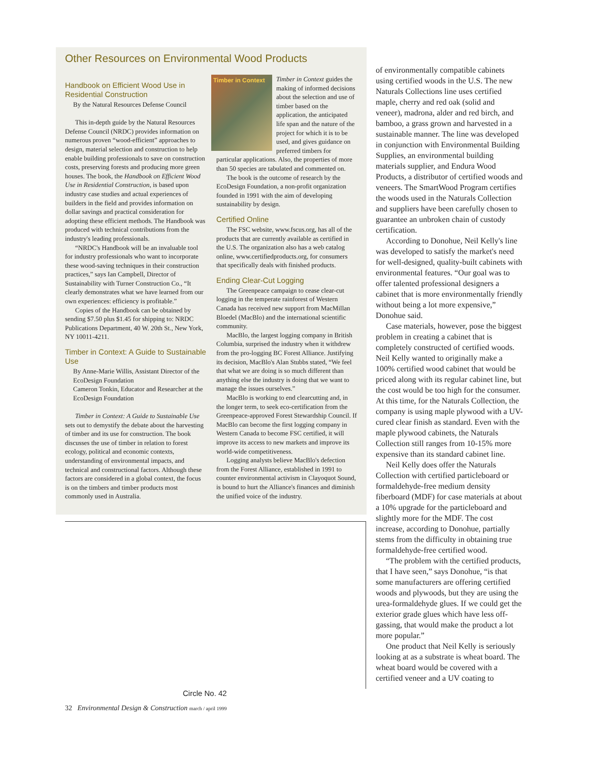Other Resources on Environmental Wood Products
Handbook on Efficient Wood Use in Residential Construction
By the Natural Resources Defense Council
This in-depth guide by the Natural Resources Defense Council (NRDC) provides information on numerous proven “wood-efficient” approaches to design, material selection and construction to help enable building professionals to save on construction costs, preserving forests and producing more green houses. The book, the Handbook on Efficient Wood Use in Residential Construction, is based upon industry case studies and actual experiences of builders in the field and provides information on dollar savings and practical consideration for adopting these efficient methods. The Handbook was produced with technical contributions from the industry's leading professionals.
“NRDC's Handbook will be an invaluable tool for industry professionals who want to incorporate these wood-saving techniques in their construction practices,” says Ian Campbell, Director of Sustainability with Turner Construction Co., “It clearly demonstrates what we have learned from our own experiences: efficiency is profitable.”
Copies of the Handbook can be obtained by sending $7.50 plus $1.45 for shipping to: NRDC Publications Department, 40 W. 20th St., New York, NY 10011-4211.
Timber in Context: A Guide to Sustainable Use
By Anne-Marie Willis, Assistant Director of the EcoDesign Foundation
Cameron Tonkin, Educator and Researcher at the EcoDesign Foundation
Timber in Context: A Guide to Sustainable Use sets out to demystify the debate about the harvesting of timber and its use for construction. The book discusses the use of timber in relation to forest ecology, political and economic contexts, understanding of environmental impacts, and technical and constructional factors. Although these factors are considered in a global context, the focus is on the timbers and timber products most commonly used in Australia.
Timber in Context
Timber in Context guides the making of informed decisions about the selection and use of timber based on the application, the anticipated life span and the nature of the project for which it is to be used, and gives guidance on preferred timbers for particular applications. Also, the properties of more than 50 species are tabulated and commented on.
The book is the outcome of research by the EcoDesign Foundation, a non-profit organization founded in 1991 with the aim of developing sustainability by design.
Certified Online
The FSC website, www.fscus.org, has all of the products that are currently available as certified in the U.S. The organization also has a web catalog online, www.certifiedproducts.org, for consumers that specifically deals with finished products.
Ending Clear-Cut Logging
The Greenpeace campaign to cease clear-cut logging in the temperate rainforest of Western Canada has received new support from MacMillan Bloedel (MacBlo) and the international scientific community.
MacBlo, the largest logging company in British Columbia, surprised the industry when it withdrew from the pro-logging BC Forest Alliance. Justifying its decision, MacBlo's Alan Stubbs stated, “We feel that what we are doing is so much different than anything else the industry is doing that we want to manage the issues ourselves.”
MacBlo is working to end clearcutting and, in the longer term, to seek eco-certification from the Greenpeace-approved Forest Stewardship Council. If MacBlo can become the first logging company in Western Canada to become FSC certified, it will improve its access to new markets and improve its world-wide competitiveness.
Logging analysts believe MacBlo's defection from the Forest Alliance, established in 1991 to counter environmental activism in Clayoquot Sound, is bound to hurt the Alliance's finances and diminish the unified voice of the industry.
of environmentally compatible cabinets using certified woods in the U.S. The new Naturals Collections line uses certified maple, cherry and red oak (solid and veneer), madrona, alder and red birch, and bamboo, a grass grown and harvested in a sustainable manner. The line was developed in conjunction with Environmental Building Supplies, an environmental building materials supplier, and Endura Wood Products, a distributor of certified woods and veneers. The SmartWood Program certifies the woods used in the Naturals Collection and suppliers have been carefully chosen to guarantee an unbroken chain of custody certification.
According to Donohue, Neil Kelly's line was developed to satisfy the market's need for well-designed, quality-built cabinets with environmental features. “Our goal was to offer talented professional designers a cabinet that is more environmentally friendly without being a lot more expensive,” Donohue said.
Case materials, however, pose the biggest problem in creating a cabinet that is completely constructed of certified woods. Neil Kelly wanted to originally make a 100% certified wood cabinet that would be priced along with its regular cabinet line, but the cost would be too high for the consumer. At this time, for the Naturals Collection, the company is using maple plywood with a UV-cured clear finish as standard. Even with the maple plywood cabinets, the Naturals Collection still ranges from 10-15% more expensive than its standard cabinet line.
Neil Kelly does offer the Naturals Collection with certified particleboard or formaldehyde-free medium density fiberboard (MDF) for case materials at about a 10% upgrade for the particleboard and slightly more for the MDF. The cost increase, according to Donohue, partially stems from the difficulty in obtaining true formaldehyde-free certified wood.
“The problem with the certified products, that I have seen,” says Donohue, “is that some manufacturers are offering certified woods and plywoods, but they are using the urea-formaldehyde glues. If we could get the exterior grade glues which have less off-gassing, that would make the product a lot more popular.”
One product that Neil Kelly is seriously looking at as a substrate is wheat board. The wheat board would be covered with a certified veneer and a UV coating to
Circle No. 42
32 Environmental Design & Construction march / april 1999